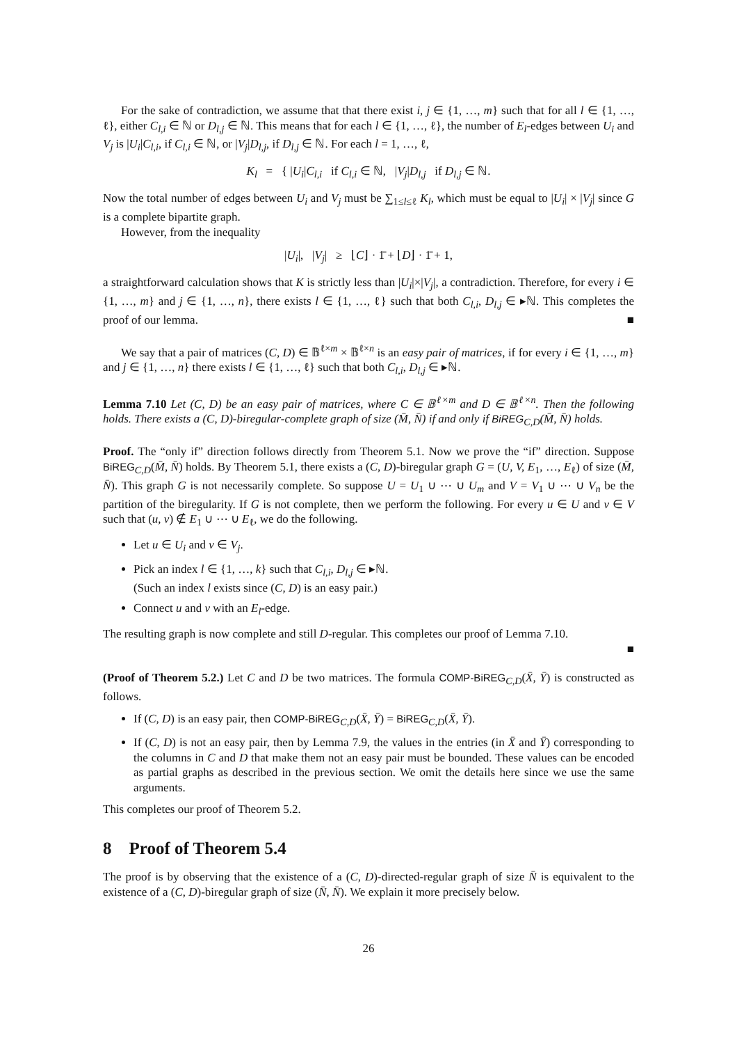For the sake of contradiction, we assume that that there exist i, j ∈ {1, …, m} such that for all l ∈ {1, …, ℓ}, either C<sub>l,i</sub> ∈ ℕ or D<sub>l,j</sub> ∈ ℕ. This means that for each l ∈ {1, …, ℓ}, the number of E<sub>l</sub>-edges between U<sub>i</sub> and V<sub>j</sub> is |U<sub>i</sub>|C<sub>l,i</sub>, if C<sub>l,i</sub> ∈ ℕ, or |V<sub>j</sub>|D<sub>l,j</sub>, if D<sub>l,j</sub> ∈ ℕ. For each l = 1, …, ℓ,
K<sub>l</sub> = { |U<sub>i</sub>|C<sub>l,i</sub> if C<sub>l,i</sub> ∈ ℕ, |V<sub>j</sub>|D<sub>l,j</sub> if D<sub>l,j</sub> ∈ ℕ.
Now the total number of edges between U<sub>i</sub> and V<sub>j</sub> must be ∑<sub>1≤l≤ℓ</sub> K<sub>l</sub>, which must be equal to |U<sub>i</sub>| × |V<sub>j</sub>| since G is a complete bipartite graph.
However, from the inequality
|U<sub>i</sub>|, |V<sub>j</sub>| ≥ ⌊C⌋ · 1̄ + ⌊D⌋ · 1̄ + 1,
a straightforward calculation shows that K is strictly less than |U<sub>i</sub>|×|V<sub>j</sub>|, a contradiction. Therefore, for every i ∈ {1, …, m} and j ∈ {1, …, n}, there exists l ∈ {1, …, ℓ} such that both C<sub>l,i</sub>, D<sub>l,j</sub> ∈ ▸ℕ. This completes the proof of our lemma. ■
We say that a pair of matrices (C, D) ∈ 𝔹<sup>ℓ×m</sup> × 𝔹<sup>ℓ×n</sup> is an easy pair of matrices, if for every i ∈ {1, …, m} and j ∈ {1, …, n} there exists l ∈ {1, …, ℓ} such that both C<sub>l,i</sub>, D<sub>l,j</sub> ∈ ▸ℕ.
Lemma 7.10 Let (C, D) be an easy pair of matrices, where C ∈ 𝔹<sup>ℓ×m</sup> and D ∈ 𝔹<sup>ℓ×n</sup>. Then the following holds. There exists a (C, D)-biregular-complete graph of size (M̄, N̄) if and only if BiREG<sub>C,D</sub>(M̄, N̄) holds.
Proof. The “only if” direction follows directly from Theorem 5.1. Now we prove the “if” direction. Suppose BiREG<sub>C,D</sub>(M̄, N̄) holds. By Theorem 5.1, there exists a (C, D)-biregular graph G = (U, V, E<sub>1</sub>, …, E<sub>ℓ</sub>) of size (M̄, N̄). This graph G is not necessarily complete. So suppose U = U<sub>1</sub> ∪ ⋯ ∪ U<sub>m</sub> and V = V<sub>1</sub> ∪ ⋯ ∪ V<sub>n</sub> be the partition of the biregularity. If G is not complete, then we perform the following. For every u ∈ U and v ∈ V such that (u, v) ∉ E<sub>1</sub> ∪ ⋯ ∪ E<sub>ℓ</sub>, we do the following.
Let u ∈ U<sub>i</sub> and v ∈ V<sub>j</sub>.
Pick an index l ∈ {1, …, k} such that C<sub>l,i</sub>, D<sub>l,j</sub> ∈ ▸ℕ.
(Such an index l exists since (C, D) is an easy pair.)
Connect u and v with an E<sub>l</sub>-edge.
The resulting graph is now complete and still D-regular. This completes our proof of Lemma 7.10.
■
(Proof of Theorem 5.2.) Let C and D be two matrices. The formula COMP-BiREG<sub>C,D</sub>(X̄, Ȳ) is constructed as follows.
If (C, D) is an easy pair, then COMP-BiREG<sub>C,D</sub>(X̄, Ȳ) = BiREG<sub>C,D</sub>(X̄, Ȳ).
If (C, D) is not an easy pair, then by Lemma 7.9, the values in the entries (in X̄ and Ȳ) corresponding to the columns in C and D that make them not an easy pair must be bounded. These values can be encoded as partial graphs as described in the previous section. We omit the details here since we use the same arguments.
This completes our proof of Theorem 5.2.
8 Proof of Theorem 5.4
The proof is by observing that the existence of a (C, D)-directed-regular graph of size N̄ is equivalent to the existence of a (C, D)-biregular graph of size (N̄, N̄). We explain it more precisely below.
26